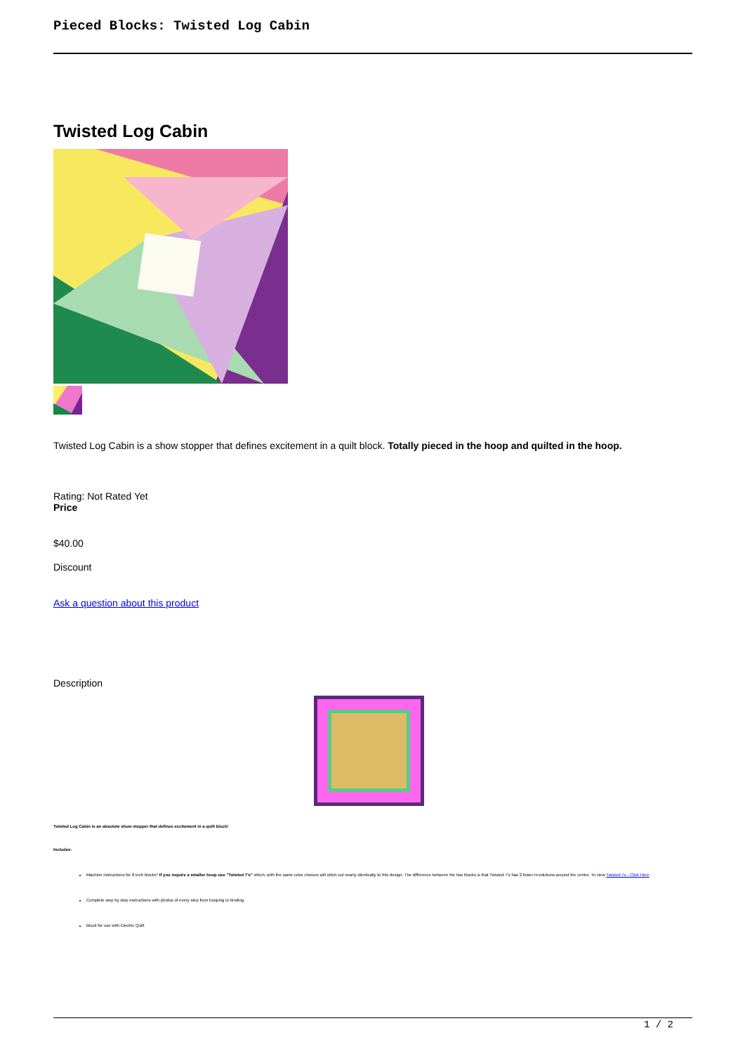Pieced Blocks: Twisted Log Cabin
Twisted Log Cabin
Twisted Log Cabin is a show stopper that defines excitement in a quilt block. Totally pieced in the hoop and quilted in the hoop.
Rating: Not Rated Yet
Price
$40.00
Discount
Ask a question about this product
Description
Twisted Log Cabin is an absolute show stopper that defines excitement in a quilt block!
Includes:
Machine instructions for 8 inch blocks* If you require a smaller hoop use "Twisted 7's" which, with the same color choices will stitch out nearly identically to this design. The difference between the two blocks is that Twisted 7's has 2 fewer revolutions around the center. To view Twisted 7s - Click Here.
Complete step by step instructions with photos of every step from hooping to binding
Block for use with Electric Quilt
1 / 2